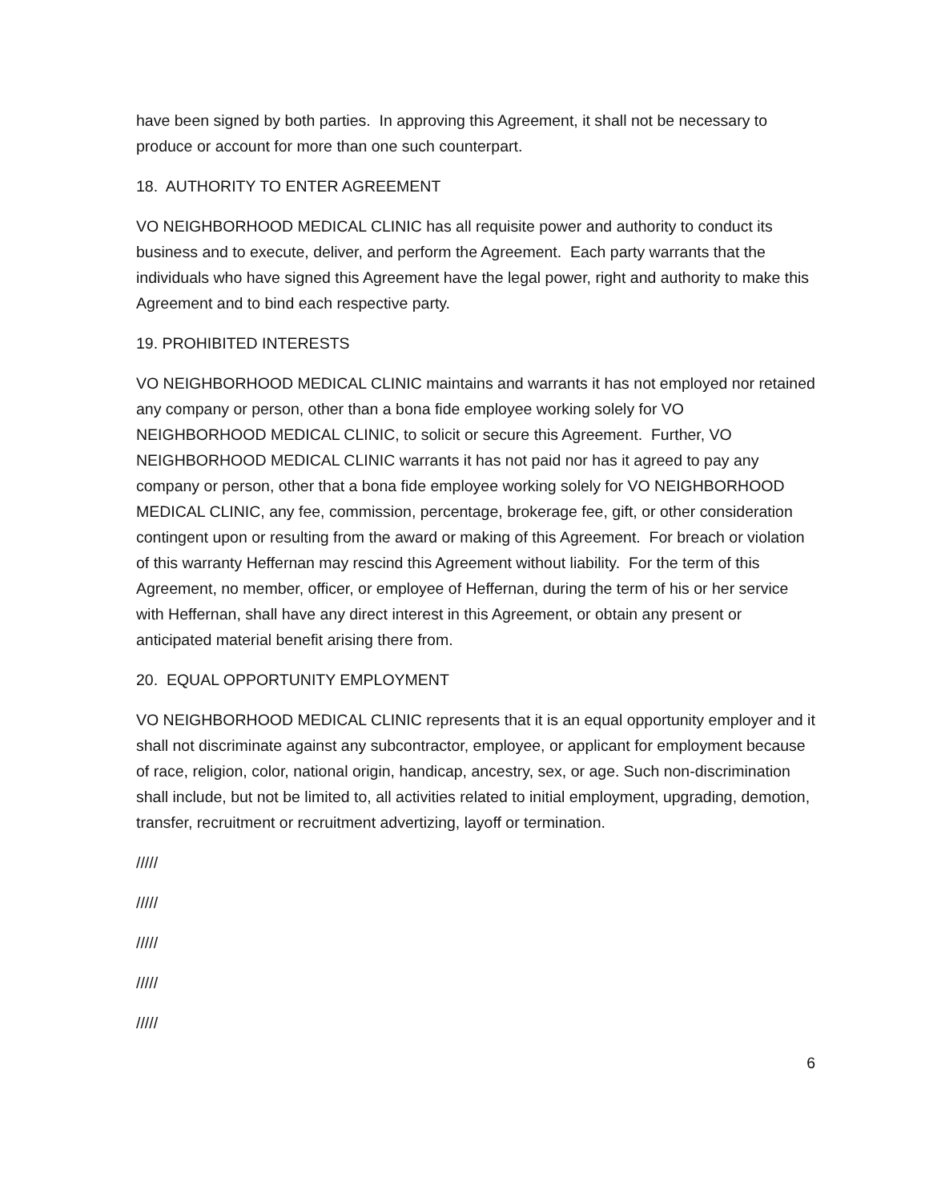have been signed by both parties. In approving this Agreement, it shall not be necessary to produce or account for more than one such counterpart.
18. AUTHORITY TO ENTER AGREEMENT
VO NEIGHBORHOOD MEDICAL CLINIC has all requisite power and authority to conduct its business and to execute, deliver, and perform the Agreement. Each party warrants that the individuals who have signed this Agreement have the legal power, right and authority to make this Agreement and to bind each respective party.
19. PROHIBITED INTERESTS
VO NEIGHBORHOOD MEDICAL CLINIC maintains and warrants it has not employed nor retained any company or person, other than a bona fide employee working solely for VO NEIGHBORHOOD MEDICAL CLINIC, to solicit or secure this Agreement. Further, VO NEIGHBORHOOD MEDICAL CLINIC warrants it has not paid nor has it agreed to pay any company or person, other that a bona fide employee working solely for VO NEIGHBORHOOD MEDICAL CLINIC, any fee, commission, percentage, brokerage fee, gift, or other consideration contingent upon or resulting from the award or making of this Agreement. For breach or violation of this warranty Heffernan may rescind this Agreement without liability. For the term of this Agreement, no member, officer, or employee of Heffernan, during the term of his or her service with Heffernan, shall have any direct interest in this Agreement, or obtain any present or anticipated material benefit arising there from.
20. EQUAL OPPORTUNITY EMPLOYMENT
VO NEIGHBORHOOD MEDICAL CLINIC represents that it is an equal opportunity employer and it shall not discriminate against any subcontractor, employee, or applicant for employment because of race, religion, color, national origin, handicap, ancestry, sex, or age. Such non-discrimination shall include, but not be limited to, all activities related to initial employment, upgrading, demotion, transfer, recruitment or recruitment advertizing, layoff or termination.
/////
/////
/////
/////
/////
6